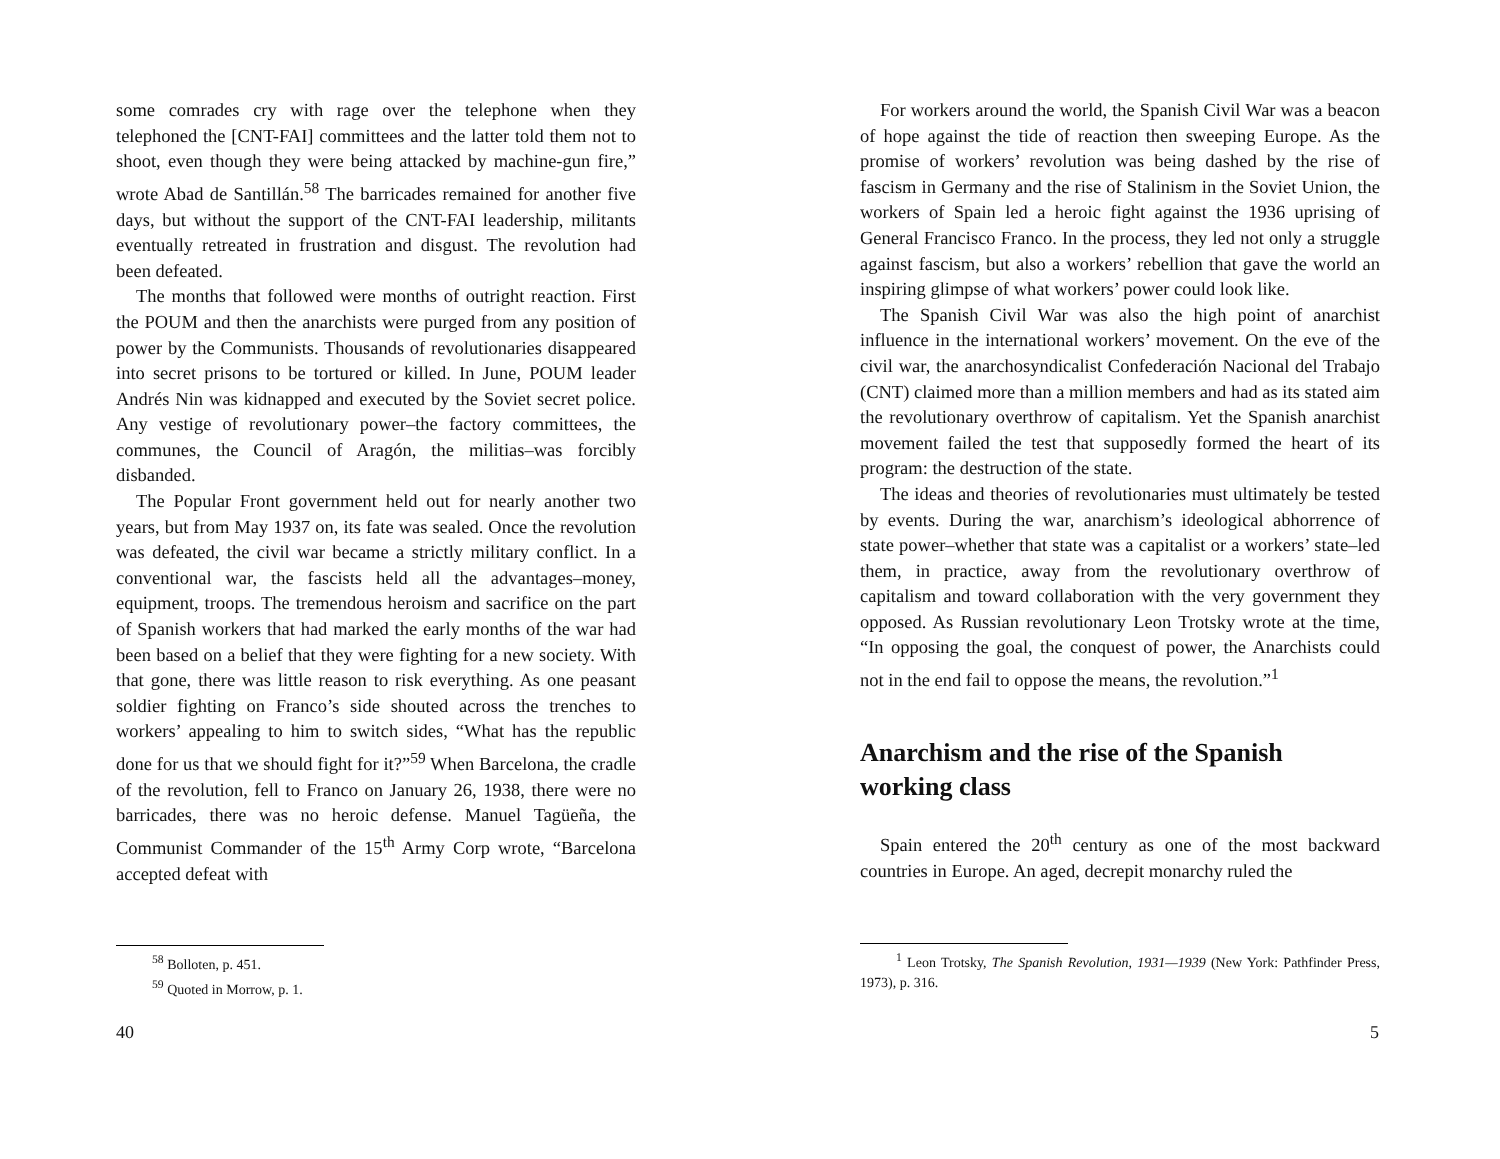some comrades cry with rage over the telephone when they telephoned the [CNT-FAI] committees and the latter told them not to shoot, even though they were being attacked by machine-gun fire,” wrote Abad de Santillán.<sup>58</sup> The barricades remained for another five days, but without the support of the CNT-FAI leadership, militants eventually retreated in frustration and disgust. The revolution had been defeated.
The months that followed were months of outright reaction. First the POUM and then the anarchists were purged from any position of power by the Communists. Thousands of revolutionaries disappeared into secret prisons to be tortured or killed. In June, POUM leader Andrés Nin was kidnapped and executed by the Soviet secret police. Any vestige of revolutionary power–the factory committees, the communes, the Council of Aragón, the militias–was forcibly disbanded.
The Popular Front government held out for nearly another two years, but from May 1937 on, its fate was sealed. Once the revolution was defeated, the civil war became a strictly military conflict. In a conventional war, the fascists held all the advantages–money, equipment, troops. The tremendous heroism and sacrifice on the part of Spanish workers that had marked the early months of the war had been based on a belief that they were fighting for a new society. With that gone, there was little reason to risk everything. As one peasant soldier fighting on Franco’s side shouted across the trenches to workers’ appealing to him to switch sides, “What has the republic done for us that we should fight for it?”<sup>59</sup> When Barcelona, the cradle of the revolution, fell to Franco on January 26, 1938, there were no barricades, there was no heroic defense. Manuel Tagüeña, the Communist Commander of the 15<sup>th</sup> Army Corp wrote, “Barcelona accepted defeat with
<sup>58</sup> Bolloten, p. 451.
<sup>59</sup> Quoted in Morrow, p. 1.
40
For workers around the world, the Spanish Civil War was a beacon of hope against the tide of reaction then sweeping Europe. As the promise of workers’ revolution was being dashed by the rise of fascism in Germany and the rise of Stalinism in the Soviet Union, the workers of Spain led a heroic fight against the 1936 uprising of General Francisco Franco. In the process, they led not only a struggle against fascism, but also a workers’ rebellion that gave the world an inspiring glimpse of what workers’ power could look like.
The Spanish Civil War was also the high point of anarchist influence in the international workers’ movement. On the eve of the civil war, the anarchosyndicalist Confederación Nacional del Trabajo (CNT) claimed more than a million members and had as its stated aim the revolutionary overthrow of capitalism. Yet the Spanish anarchist movement failed the test that supposedly formed the heart of its program: the destruction of the state.
The ideas and theories of revolutionaries must ultimately be tested by events. During the war, anarchism’s ideological abhorrence of state power–whether that state was a capitalist or a workers’ state–led them, in practice, away from the revolutionary overthrow of capitalism and toward collaboration with the very government they opposed. As Russian revolutionary Leon Trotsky wrote at the time, “In opposing the goal, the conquest of power, the Anarchists could not in the end fail to oppose the means, the revolution.”<sup>1</sup>
Anarchism and the rise of the Spanish working class
Spain entered the 20<sup>th</sup> century as one of the most backward countries in Europe. An aged, decrepit monarchy ruled the
<sup>1</sup> Leon Trotsky, The Spanish Revolution, 1931—1939 (New York: Pathfinder Press, 1973), p. 316.
5